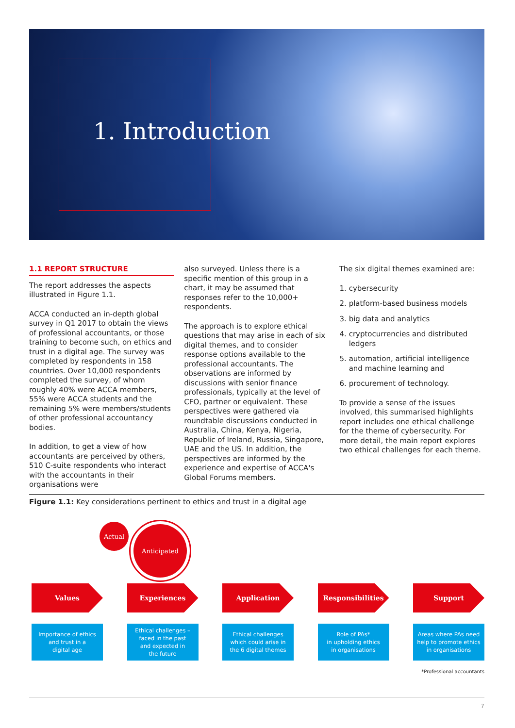1. Introduction
1.1 REPORT STRUCTURE
The report addresses the aspects illustrated in Figure 1.1.
ACCA conducted an in-depth global survey in Q1 2017 to obtain the views of professional accountants, or those training to become such, on ethics and trust in a digital age. The survey was completed by respondents in 158 countries. Over 10,000 respondents completed the survey, of whom roughly 40% were ACCA members, 55% were ACCA students and the remaining 5% were members/students of other professional accountancy bodies.
In addition, to get a view of how accountants are perceived by others, 510 C-suite respondents who interact with the accountants in their organisations were
also surveyed. Unless there is a specific mention of this group in a chart, it may be assumed that responses refer to the 10,000+ respondents.
The approach is to explore ethical questions that may arise in each of six digital themes, and to consider response options available to the professional accountants. The observations are informed by discussions with senior finance professionals, typically at the level of CFO, partner or equivalent. These perspectives were gathered via roundtable discussions conducted in Australia, China, Kenya, Nigeria, Republic of Ireland, Russia, Singapore, UAE and the US. In addition, the perspectives are informed by the experience and expertise of ACCA's Global Forums members.
The six digital themes examined are:
1. cybersecurity
2. platform-based business models
3. big data and analytics
4. cryptocurrencies and distributed ledgers
5. automation, artificial intelligence and machine learning and
6. procurement of technology.
To provide a sense of the issues involved, this summarised highlights report includes one ethical challenge for the theme of cybersecurity. For more detail, the main report explores two ethical challenges for each theme.
Figure 1.1: Key considerations pertinent to ethics and trust in a digital age
Actual Anticipated
Values
Importance of ethics
and trust in a
digital age
Experiences
Ethical challenges –
faced in the past
and expected in
the future
Application
Ethical challenges
which could arise in
the 6 digital themes
Responsibilities
Role of PAs*
in upholding ethics
in organisations
Support
Areas where PAs need
help to promote ethics
in organisations
*Professional accountants
7